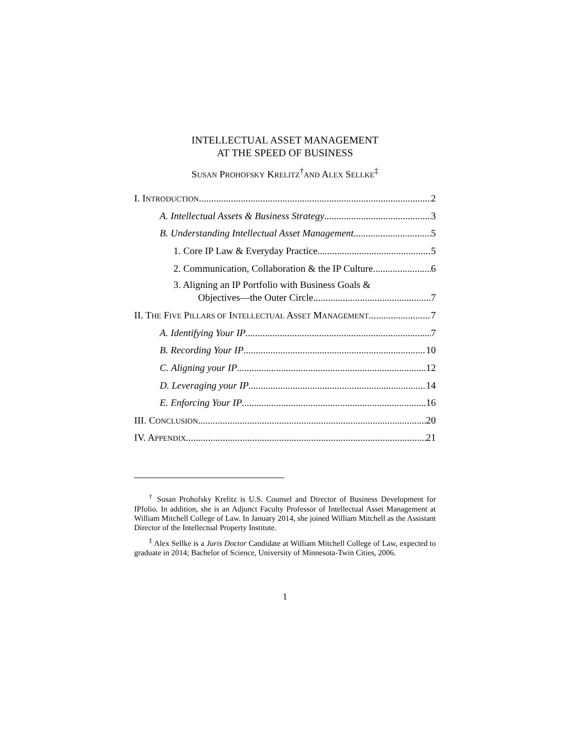INTELLECTUAL ASSET MANAGEMENT
AT THE SPEED OF BUSINESS
SUSAN PROHOFSKY KRELITZ<sup>†</sup>AND ALEX SELLKE<sup>‡</sup>
I. INTRODUCTION 2
A. Intellectual Assets & Business Strategy 3
B. Understanding Intellectual Asset Management 5
1. Core IP Law & Everyday Practice 5
2. Communication, Collaboration & the IP Culture 6
3. Aligning an IP Portfolio with Business Goals &
Objectives—the Outer Circle 7
II. THE FIVE PILLARS OF INTELLECTUAL ASSET MANAGEMENT 7
A. Identifying Your IP 7
B. Recording Your IP 10
C. Aligning your IP 12
D. Leveraging your IP 14
E. Enforcing Your IP 16
III. CONCLUSION 20
IV. APPENDIX 21
<sup>†</sup> Susan Prohofsky Krelitz is U.S. Counsel and Director of Business Development for IPfolio. In addition, she is an Adjunct Faculty Professor of Intellectual Asset Management at William Mitchell College of Law. In January 2014, she joined William Mitchell as the Assistant Director of the Intellectual Property Institute.
<sup>‡</sup> Alex Sellke is a Juris Doctor Candidate at William Mitchell College of Law, expected to graduate in 2014; Bachelor of Science, University of Minnesota-Twin Cities, 2006.
1